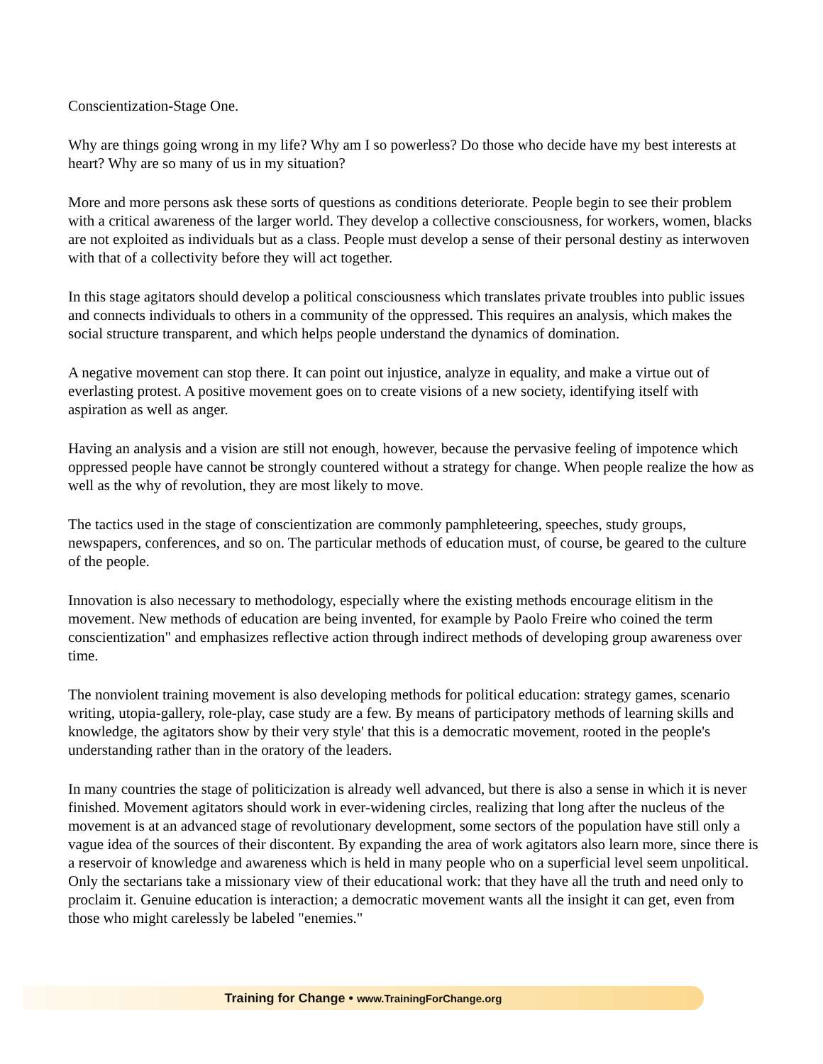Conscientization-Stage One.
Why are things going wrong in my life? Why am I so powerless? Do those who decide have my best interests at heart? Why are so many of us in my situation?
More and more persons ask these sorts of questions as conditions deteriorate. People begin to see their problem with a critical awareness of the larger world. They develop a collective consciousness, for workers, women, blacks are not exploited as individuals but as a class. People must develop a sense of their personal destiny as interwoven with that of a collectivity before they will act together.
In this stage agitators should develop a political consciousness which translates private troubles into public issues and connects individuals to others in a community of the oppressed. This requires an analysis, which makes the social structure transparent, and which helps people understand the dynamics of domination.
A negative movement can stop there. It can point out injustice, analyze in equality, and make a virtue out of everlasting protest. A positive movement goes on to create visions of a new society, identifying itself with aspiration as well as anger.
Having an analysis and a vision are still not enough, however, because the pervasive feeling of impotence which oppressed people have cannot be strongly countered without a strategy for change. When people realize the how as well as the why of revolution, they are most likely to move.
The tactics used in the stage of conscientization are commonly pamphleteering, speeches, study groups, newspapers, conferences, and so on. The particular methods of education must, of course, be geared to the culture of the people.
Innovation is also necessary to methodology, especially where the existing methods encourage elitism in the movement. New methods of education are being invented, for example by Paolo Freire who coined the term conscientization" and emphasizes reflective action through indirect methods of developing group awareness over time.
The nonviolent training movement is also developing methods for political education: strategy games, scenario writing, utopia-gallery, role-play, case study are a few. By means of participatory methods of learning skills and knowledge, the agitators show by their very style' that this is a democratic movement, rooted in the people's understanding rather than in the oratory of the leaders.
In many countries the stage of politicization is already well advanced, but there is also a sense in which it is never finished. Movement agitators should work in ever-widening circles, realizing that long after the nucleus of the movement is at an advanced stage of revolutionary development, some sectors of the population have still only a vague idea of the sources of their discontent. By expanding the area of work agitators also learn more, since there is a reservoir of knowledge and awareness which is held in many people who on a superficial level seem unpolitical. Only the sectarians take a missionary view of their educational work: that they have all the truth and need only to proclaim it. Genuine education is interaction; a democratic movement wants all the insight it can get, even from those who might carelessly be labeled "enemies."
Training for Change • www.TrainingForChange.org